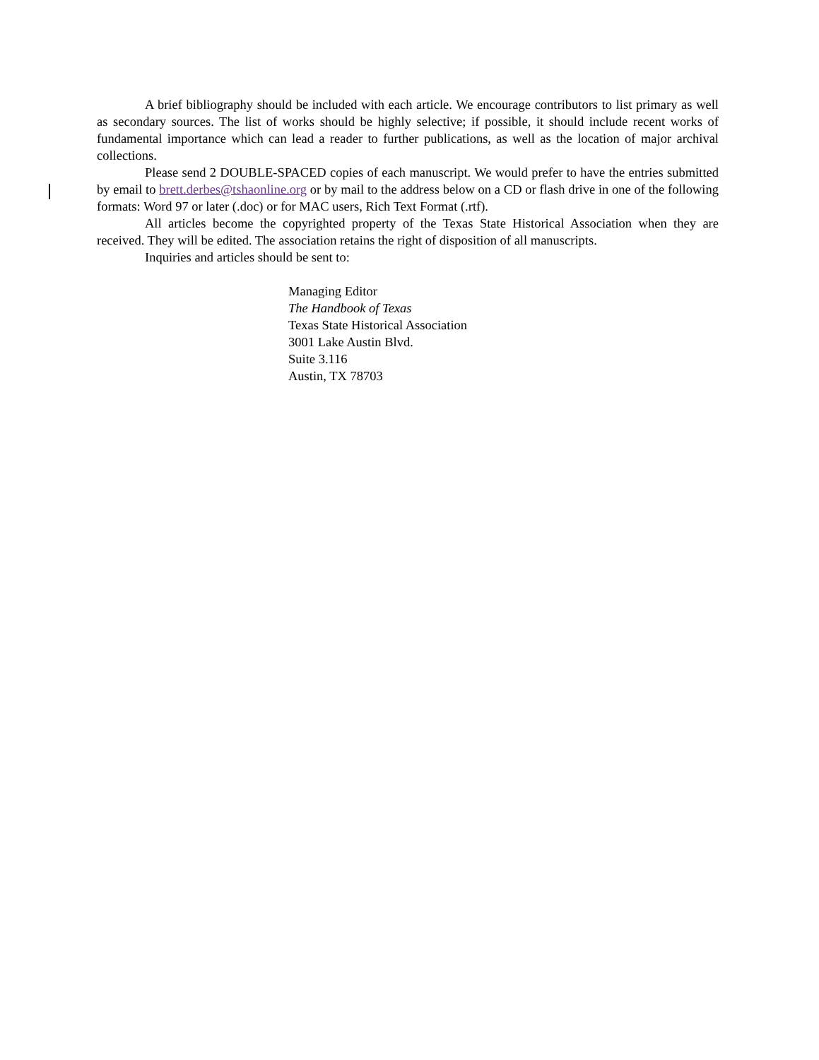A brief bibliography should be included with each article. We encourage contributors to list primary as well as secondary sources. The list of works should be highly selective; if possible, it should include recent works of fundamental importance which can lead a reader to further publications, as well as the location of major archival collections.
Please send 2 DOUBLE-SPACED copies of each manuscript. We would prefer to have the entries submitted by email to brett.derbes@tshaonline.org or by mail to the address below on a CD or flash drive in one of the following formats: Word 97 or later (.doc) or for MAC users, Rich Text Format (.rtf).
All articles become the copyrighted property of the Texas State Historical Association when they are received. They will be edited. The association retains the right of disposition of all manuscripts.
Inquiries and articles should be sent to:
Managing Editor
The Handbook of Texas
Texas State Historical Association
3001 Lake Austin Blvd.
Suite 3.116
Austin, TX 78703